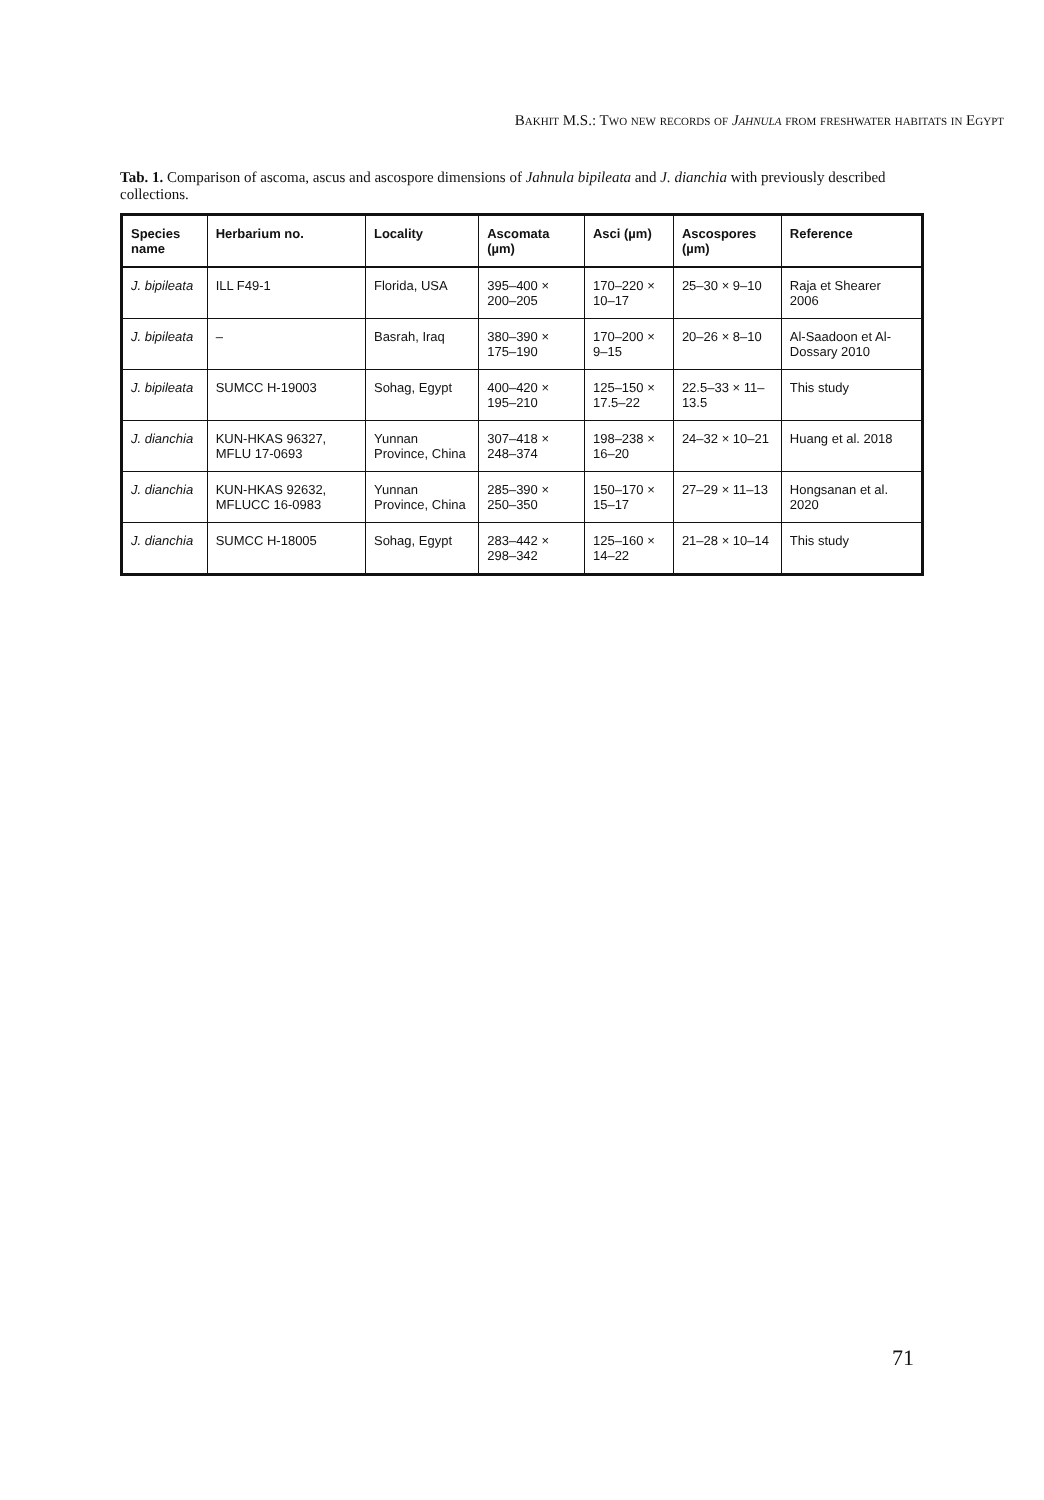Bakhit M.S.: Two new records of Jahnula from freshwater habitats in Egypt
Tab. 1. Comparison of ascoma, ascus and ascospore dimensions of Jahnula bipileata and J. dianchia with previously described collections.
| Species name | Herbarium no. | Locality | Ascomata (µm) | Asci (µm) | Ascospores (µm) | Reference |
| --- | --- | --- | --- | --- | --- | --- |
| J. bipileata | ILL F49-1 | Florida, USA | 395–400 × 200–205 | 170–220 × 10–17 | 25–30 × 9–10 | Raja et Shearer 2006 |
| J. bipileata | – | Basrah, Iraq | 380–390 × 175–190 | 170–200 × 9–15 | 20–26 × 8–10 | Al-Saadoon et Al-Dossary 2010 |
| J. bipileata | SUMCC H-19003 | Sohag, Egypt | 400–420 × 195–210 | 125–150 × 17.5–22 | 22.5–33 × 11–13.5 | This study |
| J. dianchia | KUN-HKAS 96327, MFLU 17-0693 | Yunnan Province, China | 307–418 × 248–374 | 198–238 × 16–20 | 24–32 × 10–21 | Huang et al. 2018 |
| J. dianchia | KUN-HKAS 92632, MFLUCC 16-0983 | Yunnan Province, China | 285–390 × 250–350 | 150–170 × 15–17 | 27–29 × 11–13 | Hongsanan et al. 2020 |
| J. dianchia | SUMCC H-18005 | Sohag, Egypt | 283–442 × 298–342 | 125–160 × 14–22 | 21–28 × 10–14 | This study |
71